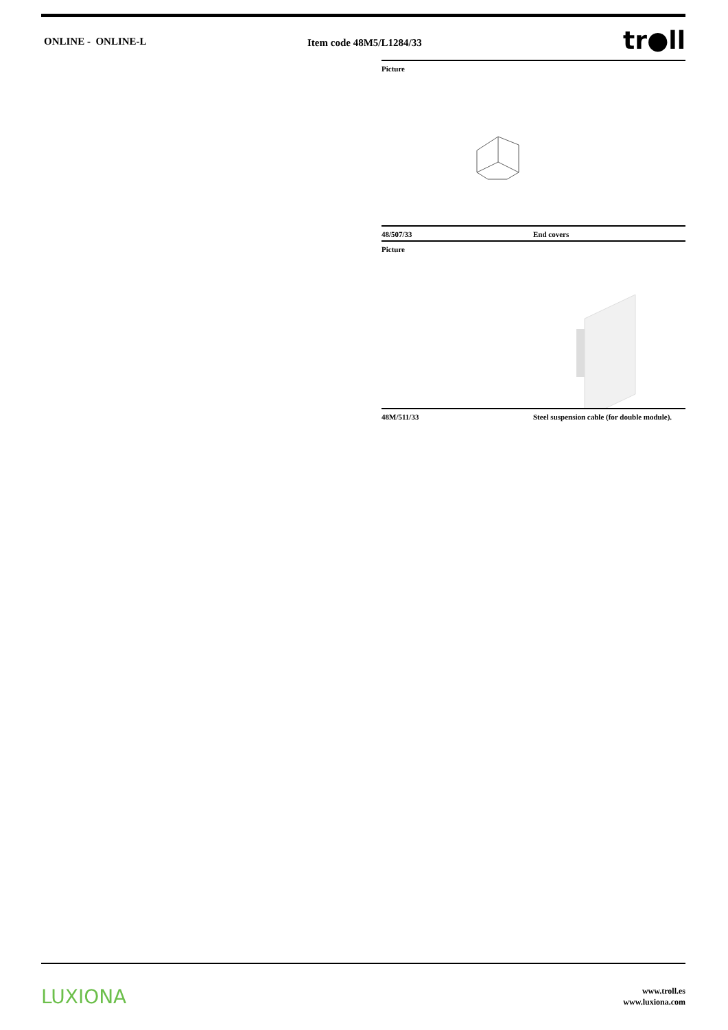ONLINE - ONLINE-L Item code 48M5/L1284/33
tr●ll
Picture
48/507/33 End covers
Picture
48M/511/33 Steel suspension cable (for double module).
LUXIONA
www.troll.es
www.luxiona.com